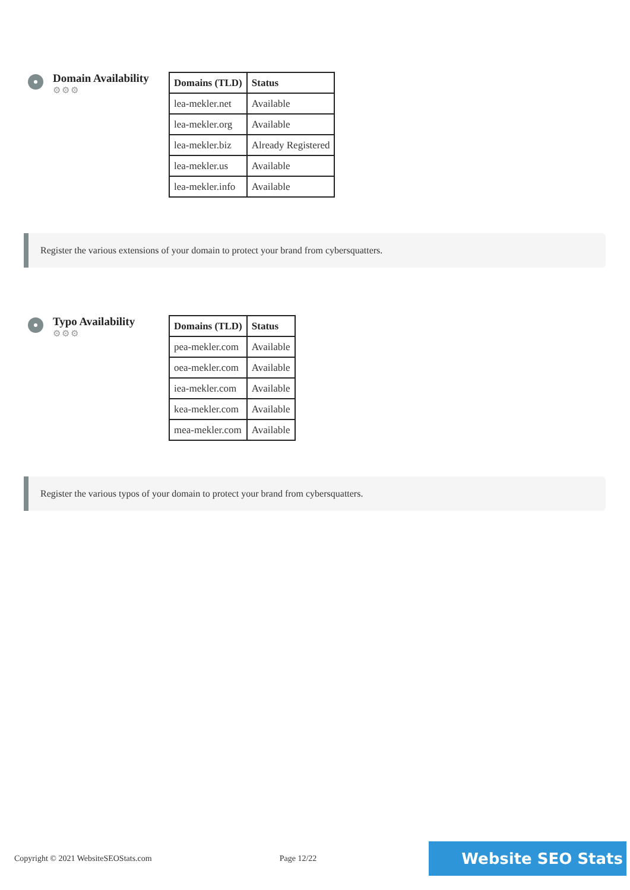Domain Availability
⚙⚙⚙
| Domains (TLD) | Status |
| --- | --- |
| lea-mekler.net | Available |
| lea-mekler.org | Available |
| lea-mekler.biz | Already Registered |
| lea-mekler.us | Available |
| lea-mekler.info | Available |
Register the various extensions of your domain to protect your brand from cybersquatters.
Typo Availability
⚙⚙⚙
| Domains (TLD) | Status |
| --- | --- |
| pea-mekler.com | Available |
| oea-mekler.com | Available |
| iea-mekler.com | Available |
| kea-mekler.com | Available |
| mea-mekler.com | Available |
Register the various typos of your domain to protect your brand from cybersquatters.
Copyright © 2021 WebsiteSEOStats.com Page 12/22 Website SEO Stats